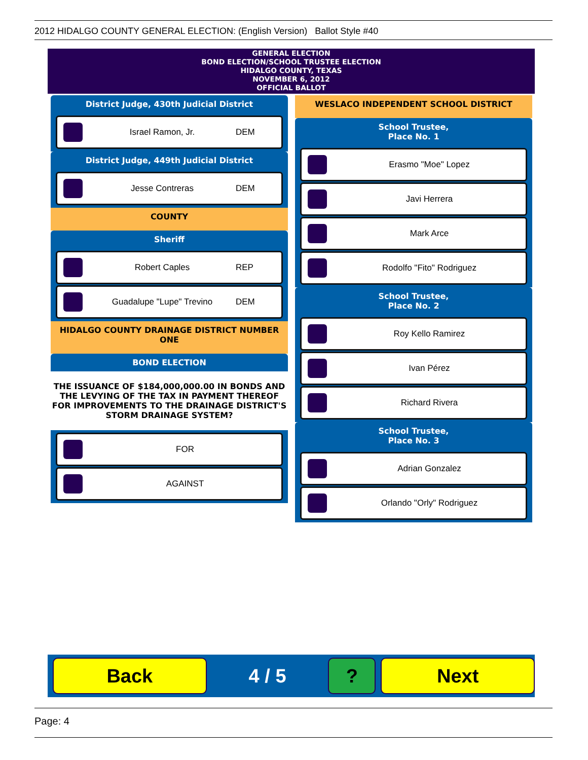2012 HIDALGO COUNTY GENERAL ELECTION: (English Version) Ballot Style #40
GENERAL ELECTION
BOND ELECTION/SCHOOL TRUSTEE ELECTION
HIDALGO COUNTY, TEXAS
NOVEMBER 6, 2012
OFFICIAL BALLOT
District Judge, 430th Judicial District
Israel Ramon, Jr. DEM
District Judge, 449th Judicial District
Jesse Contreras DEM
COUNTY
Sheriff
Robert Caples REP
Guadalupe "Lupe" Trevino DEM
HIDALGO COUNTY DRAINAGE DISTRICT NUMBER ONE
BOND ELECTION
THE ISSUANCE OF $184,000,000.00 IN BONDS AND THE LEVYING OF THE TAX IN PAYMENT THEREOF FOR IMPROVEMENTS TO THE DRAINAGE DISTRICT'S STORM DRAINAGE SYSTEM?
FOR
AGAINST
WESLACO INDEPENDENT SCHOOL DISTRICT
School Trustee,
Place No. 1
Erasmo "Moe" Lopez
Javi Herrera
Mark Arce
Rodolfo "Fito" Rodriguez
School Trustee,
Place No. 2
Roy Kello Ramirez
Ivan Pérez
Richard Rivera
School Trustee,
Place No. 3
Adrian Gonzalez
Orlando "Orly" Rodriguez
Back
4 / 5
? Next
Page: 4